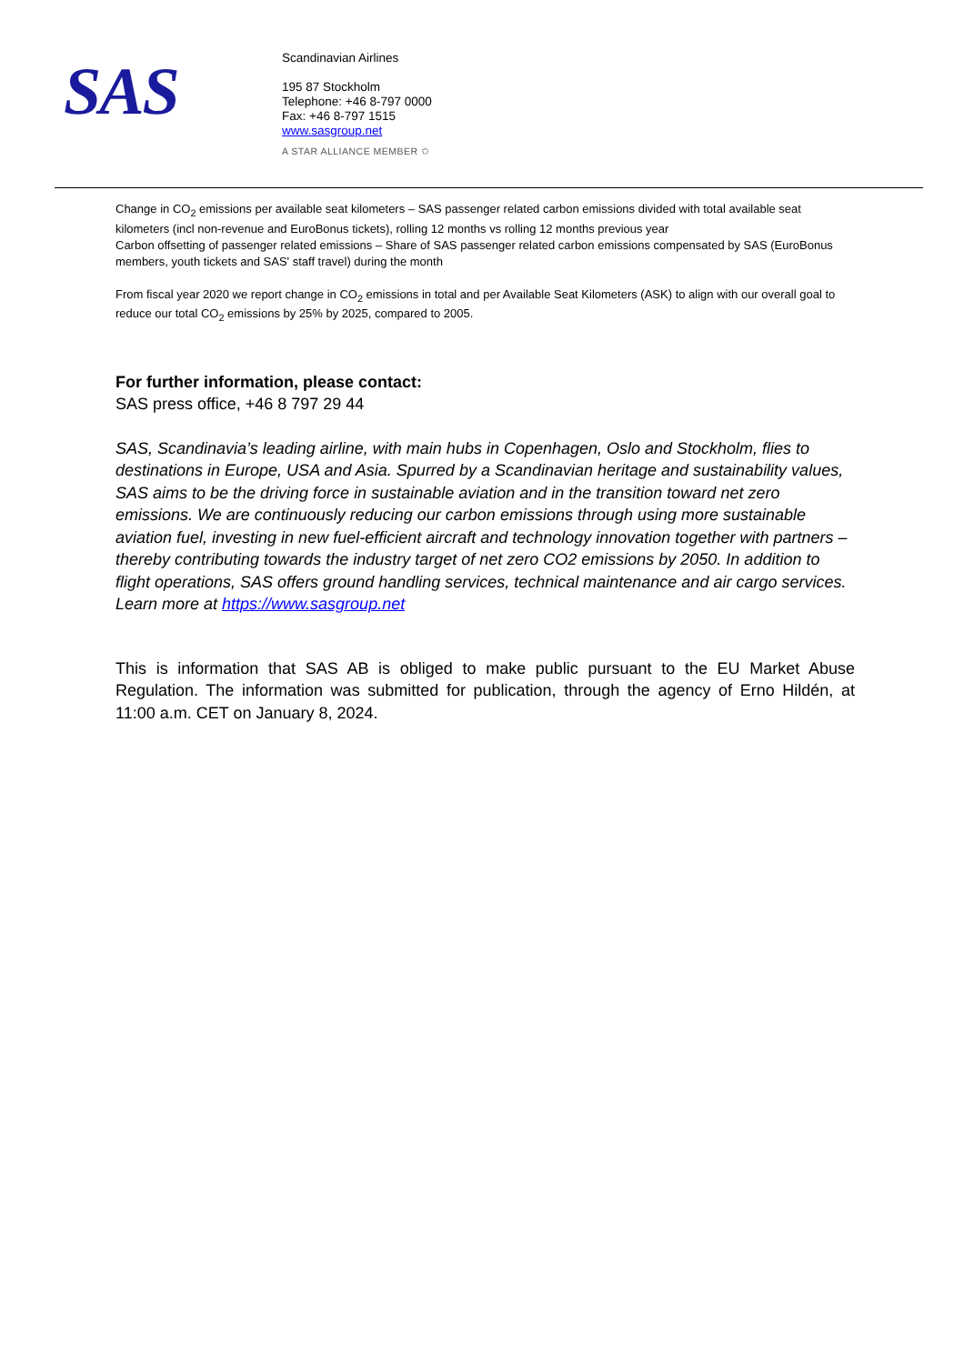SAS
Scandinavian Airlines
195 87 Stockholm
Telephone: +46 8-797 0000
Fax: +46 8-797 1515
www.sasgroup.net
A STAR ALLIANCE MEMBER ✩
Change in CO<sub>2</sub> emissions per available seat kilometers – SAS passenger related carbon emissions divided with total available seat kilometers (incl non-revenue and EuroBonus tickets), rolling 12 months vs rolling 12 months previous year
Carbon offsetting of passenger related emissions – Share of SAS passenger related carbon emissions compensated by SAS (EuroBonus members, youth tickets and SAS' staff travel) during the month
From fiscal year 2020 we report change in CO<sub>2</sub> emissions in total and per Available Seat Kilometers (ASK) to align with our overall goal to reduce our total CO<sub>2</sub> emissions by 25% by 2025, compared to 2005.
For further information, please contact:
SAS press office, +46 8 797 29 44
SAS, Scandinavia’s leading airline, with main hubs in Copenhagen, Oslo and Stockholm, flies to destinations in Europe, USA and Asia. Spurred by a Scandinavian heritage and sustainability values, SAS aims to be the driving force in sustainable aviation and in the transition toward net zero emissions. We are continuously reducing our carbon emissions through using more sustainable aviation fuel, investing in new fuel-efficient aircraft and technology innovation together with partners – thereby contributing towards the industry target of net zero CO2 emissions by 2050. In addition to flight operations, SAS offers ground handling services, technical maintenance and air cargo services. Learn more at https://www.sasgroup.net
This is information that SAS AB is obliged to make public pursuant to the EU Market Abuse Regulation. The information was submitted for publication, through the agency of Erno Hildén, at 11:00 a.m. CET on January 8, 2024.